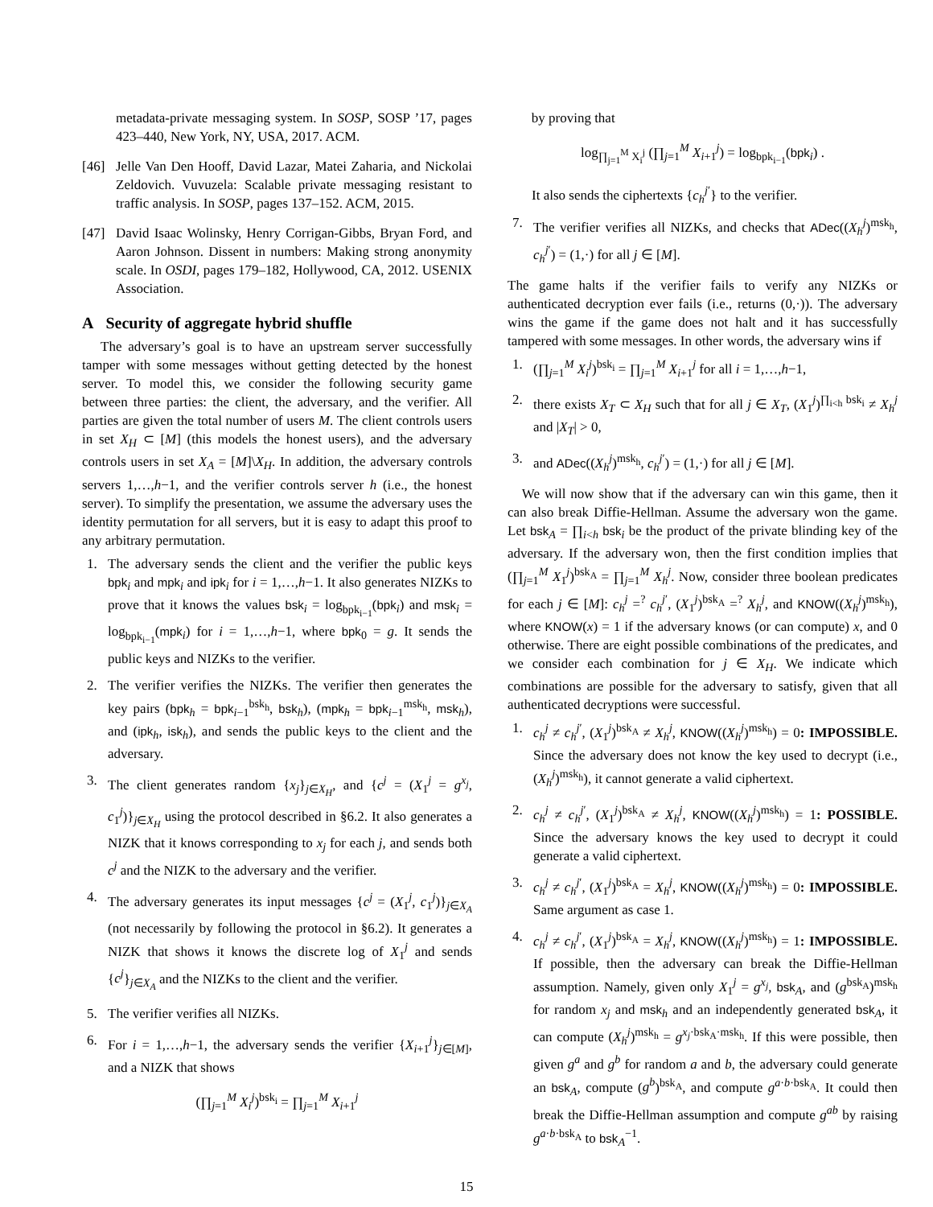metadata-private messaging system. In SOSP, SOSP ’17, pages 423–440, New York, NY, USA, 2017. ACM.
[46] Jelle Van Den Hooff, David Lazar, Matei Zaharia, and Nickolai Zeldovich. Vuvuzela: Scalable private messaging resistant to traffic analysis. In SOSP, pages 137–152. ACM, 2015.
[47] David Isaac Wolinsky, Henry Corrigan-Gibbs, Bryan Ford, and Aaron Johnson. Dissent in numbers: Making strong anonymity scale. In OSDI, pages 179–182, Hollywood, CA, 2012. USENIX Association.
A Security of aggregate hybrid shuffle
The adversary’s goal is to have an upstream server successfully tamper with some messages without getting detected by the honest server. To model this, we consider the following security game between three parties: the client, the adversary, and the verifier. All parties are given the total number of users M. The client controls users in set X<sub>H</sub> ⊂ [M] (this models the honest users), and the adversary controls users in set X<sub>A</sub> = [M]\X<sub>H</sub>. In addition, the adversary controls servers 1,…,h−1, and the verifier controls server h (i.e., the honest server). To simplify the presentation, we assume the adversary uses the identity permutation for all servers, but it is easy to adapt this proof to any arbitrary permutation.
1. The adversary sends the client and the verifier the public keys bpk<sub>i</sub> and mpk<sub>i</sub> and ipk<sub>i</sub> for i = 1,…,h−1. It also generates NIZKs to prove that it knows the values bsk<sub>i</sub> = log<sub>bpk<sub>i−1</sub></sub>(bpk<sub>i</sub>) and msk<sub>i</sub> = log<sub>bpk<sub>i−1</sub></sub>(mpk<sub>i</sub>) for i = 1,…,h−1, where bpk<sub>0</sub> = g. It sends the public keys and NIZKs to the verifier.
2. The verifier verifies the NIZKs. The verifier then generates the key pairs (bpk<sub>h</sub> = bpk<sub>i−1</sub><sup>bsk<sub>h</sub></sup>, bsk<sub>h</sub>), (mpk<sub>h</sub> = bpk<sub>i−1</sub><sup>msk<sub>h</sub></sup>, msk<sub>h</sub>), and (ipk<sub>h</sub>, isk<sub>h</sub>), and sends the public keys to the client and the adversary.
3. The client generates random {x<sub>j</sub>}<sub>j∈X<sub>H</sub></sub>, and {c<sup>j</sup> = (X<sub>1</sub><sup>j</sup> = g<sup>x<sub>j</sub></sup>, c<sub>1</sub><sup>j</sup>)}<sub>j∈X<sub>H</sub></sub> using the protocol described in §6.2. It also generates a NIZK that it knows corresponding to x<sub>j</sub> for each j, and sends both c<sup>j</sup> and the NIZK to the adversary and the verifier.
4. The adversary generates its input messages {c<sup>j</sup> = (X<sub>1</sub><sup>j</sup>, c<sub>1</sub><sup>j</sup>)}<sub>j∈X<sub>A</sub></sub> (not necessarily by following the protocol in §6.2). It generates a NIZK that shows it knows the discrete log of X<sub>1</sub><sup>j</sup> and sends {c<sup>j</sup>}<sub>j∈X<sub>A</sub></sub> and the NIZKs to the client and the verifier.
5. The verifier verifies all NIZKs.
6. For i = 1,…,h−1, the adversary sends the verifier {X<sub>i+1</sub><sup>j</sup>}<sub>j∈[M]</sub>, and a NIZK that shows
(∏<sub>j=1</sub><sup>M</sup> X<sub>i</sub><sup>j</sup>)<sup>bsk<sub>i</sub></sup> = ∏<sub>j=1</sub><sup>M</sup> X<sub>i+1</sub><sup>j</sup>
by proving that
log<sub>∏<sub>j=1</sub><sup>M</sup> X<sub>i</sub><sup>j</sup></sub> (∏<sub>j=1</sub><sup>M</sup> X<sub>i+1</sub><sup>j</sup>) = log<sub>bpk<sub>i−1</sub></sub>(bpk<sub>i</sub>) .
It also sends the ciphertexts {c<sub>h</sub><sup>j′</sup>} to the verifier.
7. The verifier verifies all NIZKs, and checks that ADec((X<sub>h</sub><sup>j</sup>)<sup>msk<sub>h</sub></sup>, c<sub>h</sub><sup>j′</sup>) = (1,·) for all j ∈ [M].
The game halts if the verifier fails to verify any NIZKs or authenticated decryption ever fails (i.e., returns (0,·)). The adversary wins the game if the game does not halt and it has successfully tampered with some messages. In other words, the adversary wins if
1. (∏<sub>j=1</sub><sup>M</sup> X<sub>i</sub><sup>j</sup>)<sup>bsk<sub>i</sub></sup> = ∏<sub>j=1</sub><sup>M</sup> X<sub>i+1</sub><sup>j</sup> for all i = 1,…,h−1,
2. there exists X<sub>T</sub> ⊂ X<sub>H</sub> such that for all j ∈ X<sub>T</sub>, (X<sub>1</sub><sup>j</sup>)<sup>∏<sub>i<h</sub> bsk<sub>i</sub></sup> ≠ X<sub>h</sub><sup>j</sup> and |X<sub>T</sub>| > 0,
3. and ADec((X<sub>h</sub><sup>j</sup>)<sup>msk<sub>h</sub></sup>, c<sub>h</sub><sup>j′</sup>) = (1,·) for all j ∈ [M].
We will now show that if the adversary can win this game, then it can also break Diffie-Hellman. Assume the adversary won the game. Let bsk<sub>A</sub> = ∏<sub>i<h</sub> bsk<sub>i</sub> be the product of the private blinding key of the adversary. If the adversary won, then the first condition implies that (∏<sub>j=1</sub><sup>M</sup> X<sub>1</sub><sup>j</sup>)<sup>bsk<sub>A</sub></sup> = ∏<sub>j=1</sub><sup>M</sup> X<sub>h</sub><sup>j</sup>. Now, consider three boolean predicates for each j ∈ [M]: c<sub>h</sub><sup>j</sup> =<sup>?</sup> c<sub>h</sub><sup>j′</sup>, (X<sub>1</sub><sup>j</sup>)<sup>bsk<sub>A</sub></sup> =<sup>?</sup> X<sub>h</sub><sup>j</sup>, and KNOW((X<sub>h</sub><sup>j</sup>)<sup>msk<sub>h</sub></sup>), where KNOW(x) = 1 if the adversary knows (or can compute) x, and 0 otherwise. There are eight possible combinations of the predicates, and we consider each combination for j ∈ X<sub>H</sub>. We indicate which combinations are possible for the adversary to satisfy, given that all authenticated decryptions were successful.
1. c<sub>h</sub><sup>j</sup> ≠ c<sub>h</sub><sup>j′</sup>, (X<sub>1</sub><sup>j</sup>)<sup>bsk<sub>A</sub></sup> ≠ X<sub>h</sub><sup>j</sup>, KNOW((X<sub>h</sub><sup>j</sup>)<sup>msk<sub>h</sub></sup>) = 0: IMPOSSIBLE. Since the adversary does not know the key used to decrypt (i.e., (X<sub>h</sub><sup>j</sup>)<sup>msk<sub>h</sub></sup>), it cannot generate a valid ciphertext.
2. c<sub>h</sub><sup>j</sup> ≠ c<sub>h</sub><sup>j′</sup>, (X<sub>1</sub><sup>j</sup>)<sup>bsk<sub>A</sub></sup> ≠ X<sub>h</sub><sup>j</sup>, KNOW((X<sub>h</sub><sup>j</sup>)<sup>msk<sub>h</sub></sup>) = 1: POSSIBLE. Since the adversary knows the key used to decrypt it could generate a valid ciphertext.
3. c<sub>h</sub><sup>j</sup> ≠ c<sub>h</sub><sup>j′</sup>, (X<sub>1</sub><sup>j</sup>)<sup>bsk<sub>A</sub></sup> = X<sub>h</sub><sup>j</sup>, KNOW((X<sub>h</sub><sup>j</sup>)<sup>msk<sub>h</sub></sup>) = 0: IMPOSSIBLE. Same argument as case 1.
4. c<sub>h</sub><sup>j</sup> ≠ c<sub>h</sub><sup>j′</sup>, (X<sub>1</sub><sup>j</sup>)<sup>bsk<sub>A</sub></sup> = X<sub>h</sub><sup>j</sup>, KNOW((X<sub>h</sub><sup>j</sup>)<sup>msk<sub>h</sub></sup>) = 1: IMPOSSIBLE. If possible, then the adversary can break the Diffie-Hellman assumption. Namely, given only X<sub>1</sub><sup>j</sup> = g<sup>x<sub>j</sub></sup>, bsk<sub>A</sub>, and (g<sup>bsk<sub>A</sub></sup>)<sup>msk<sub>h</sub></sup> for random x<sub>j</sub> and msk<sub>h</sub> and an independently generated bsk<sub>A</sub>, it can compute (X<sub>h</sub><sup>j</sup>)<sup>msk<sub>h</sub></sup> = g<sup>x<sub>j</sub>·bsk<sub>A</sub>·msk<sub>h</sub></sup>. If this were possible, then given g<sup>a</sup> and g<sup>b</sup> for random a and b, the adversary could generate an bsk<sub>A</sub>, compute (g<sup>b</sup>)<sup>bsk<sub>A</sub></sup>, and compute g<sup>a·b·bsk<sub>A</sub></sup>. It could then break the Diffie-Hellman assumption and compute g<sup>ab</sup> by raising g<sup>a·b·bsk<sub>A</sub></sup> to bsk<sub>A</sub><sup>−1</sup>.
15